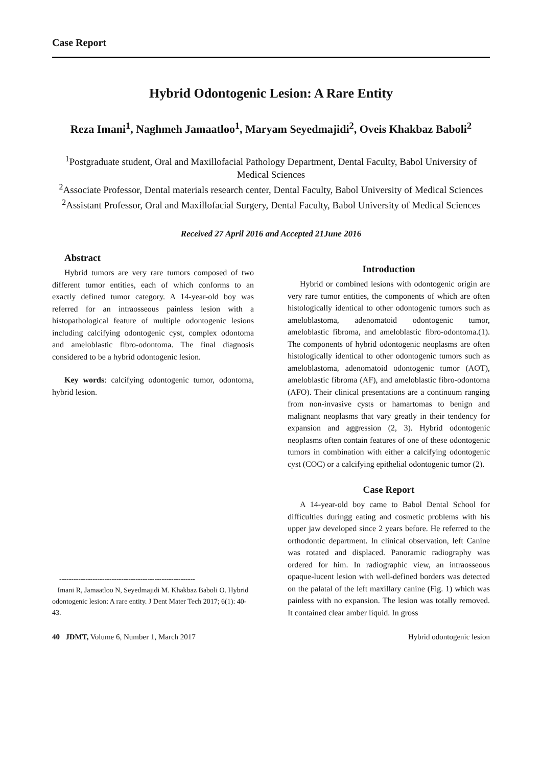Case Report
Hybrid Odontogenic Lesion: A Rare Entity
Reza Imani<sup>1</sup>, Naghmeh Jamaatloo<sup>1</sup>, Maryam Seyedmajidi<sup>2</sup>, Oveis Khakbaz Baboli<sup>2</sup>
<sup>1</sup> Postgraduate student, Oral and Maxillofacial Pathology Department, Dental Faculty, Babol University of Medical Sciences
<sup>2</sup> Associate Professor, Dental materials research center, Dental Faculty, Babol University of Medical Sciences
<sup>2</sup> Assistant Professor, Oral and Maxillofacial Surgery, Dental Faculty, Babol University of Medical Sciences
Received 27 April 2016 and Accepted 21June 2016
Abstract
Hybrid tumors are very rare tumors composed of two different tumor entities, each of which conforms to an exactly defined tumor category. A 14-year-old boy was referred for an intraosseous painless lesion with a histopathological feature of multiple odontogenic lesions including calcifying odontogenic cyst, complex odontoma and ameloblastic fibro-odontoma. The final diagnosis considered to be a hybrid odontogenic lesion.
Key words: calcifying odontogenic tumor, odontoma, hybrid lesion.
---------------------------------------------------------
Imani R, Jamaatloo N, Seyedmajidi M. Khakbaz Baboli O. Hybrid odontogenic lesion: A rare entity. J Dent Mater Tech 2017; 6(1): 40-43.
Introduction
Hybrid or combined lesions with odontogenic origin are very rare tumor entities, the components of which are often histologically identical to other odontogenic tumors such as ameloblastoma, adenomatoid odontogenic tumor, ameloblastic fibroma, and ameloblastic fibro-odontoma.(1). The components of hybrid odontogenic neoplasms are often histologically identical to other odontogenic tumors such as ameloblastoma, adenomatoid odontogenic tumor (AOT), ameloblastic fibroma (AF), and ameloblastic fibro-odontoma (AFO). Their clinical presentations are a continuum ranging from non-invasive cysts or hamartomas to benign and malignant neoplasms that vary greatly in their tendency for expansion and aggression (2, 3). Hybrid odontogenic neoplasms often contain features of one of these odontogenic tumors in combination with either a calcifying odontogenic cyst (COC) or a calcifying epithelial odontogenic tumor (2).
Case Report
A 14-year-old boy came to Babol Dental School for difficulties duringg eating and cosmetic problems with his upper jaw developed since 2 years before. He referred to the orthodontic department. In clinical observation, left Canine was rotated and displaced. Panoramic radiography was ordered for him. In radiographic view, an intraosseous opaque-lucent lesion with well-defined borders was detected on the palatal of the left maxillary canine (Fig. 1) which was painless with no expansion. The lesion was totally removed. It contained clear amber liquid. In gross
40 JDMT, Volume 6, Number 1, March 2017 Hybrid odontogenic lesion